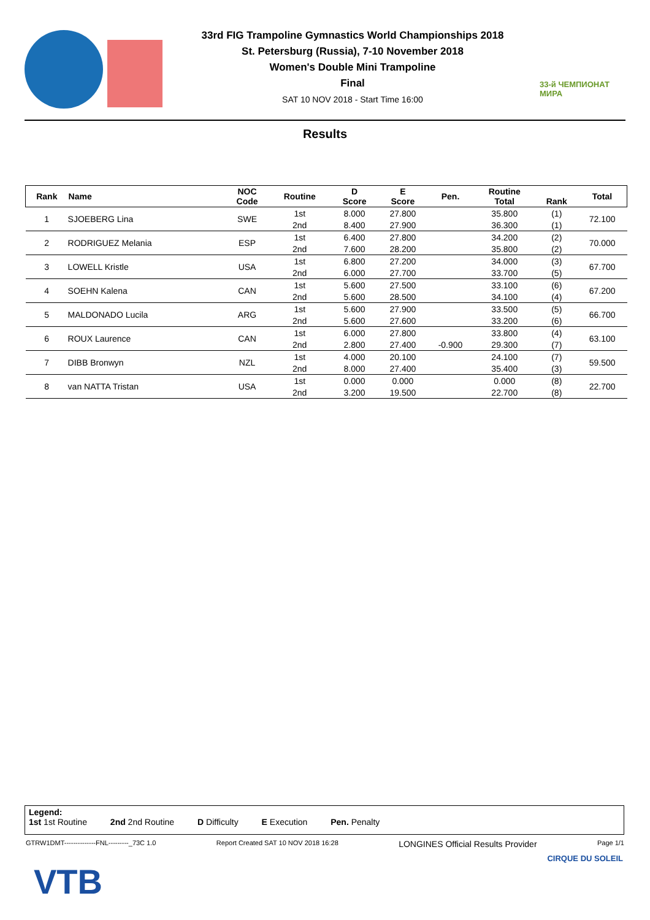33rd FIG Trampoline Gymnastics World Championships 2018
St. Petersburg (Russia), 7-10 November 2018
Women's Double Mini Trampoline
Final
SAT 10 NOV 2018 - Start Time 16:00
33-й ЧЕМПИОНАТ МИРА
Results
| Rank | Name | NOC Code | Routine | D Score | E Score | Pen. | Routine Total | Rank | Total |
| --- | --- | --- | --- | --- | --- | --- | --- | --- | --- |
| 1 | SJOEBERG Lina | SWE | 1st | 8.000 | 27.800 | | 35.800 | (1) | 72.100 |
| | | | 2nd | 8.400 | 27.900 | | 36.300 | (1) | |
| 2 | RODRIGUEZ Melania | ESP | 1st | 6.400 | 27.800 | | 34.200 | (2) | 70.000 |
| | | | 2nd | 7.600 | 28.200 | | 35.800 | (2) | |
| 3 | LOWELL Kristle | USA | 1st | 6.800 | 27.200 | | 34.000 | (3) | 67.700 |
| | | | 2nd | 6.000 | 27.700 | | 33.700 | (5) | |
| 4 | SOEHN Kalena | CAN | 1st | 5.600 | 27.500 | | 33.100 | (6) | 67.200 |
| | | | 2nd | 5.600 | 28.500 | | 34.100 | (4) | |
| 5 | MALDONADO Lucila | ARG | 1st | 5.600 | 27.900 | | 33.500 | (5) | 66.700 |
| | | | 2nd | 5.600 | 27.600 | | 33.200 | (6) | |
| 6 | ROUX Laurence | CAN | 1st | 6.000 | 27.800 | | 33.800 | (4) | 63.100 |
| | | | 2nd | 2.800 | 27.400 | -0.900 | 29.300 | (7) | |
| 7 | DIBB Bronwyn | NZL | 1st | 4.000 | 20.100 | | 24.100 | (7) | 59.500 |
| | | | 2nd | 8.000 | 27.400 | | 35.400 | (3) | |
| 8 | van NATTA Tristan | USA | 1st | 0.000 | 0.000 | | 0.000 | (8) | 22.700 |
| | | | 2nd | 3.200 | 19.500 | | 22.700 | (8) | |
Legend:
1st 1st Routine 2nd 2nd Routine D Difficulty E Execution Pen. Penalty
GTRW1DMT--------------FNL---------_73C 1.0 Report Created SAT 10 NOV 2018 16:28 LONGINES Official Results Provider Page 1/1
VTB
CIRQUE DU SOLEIL